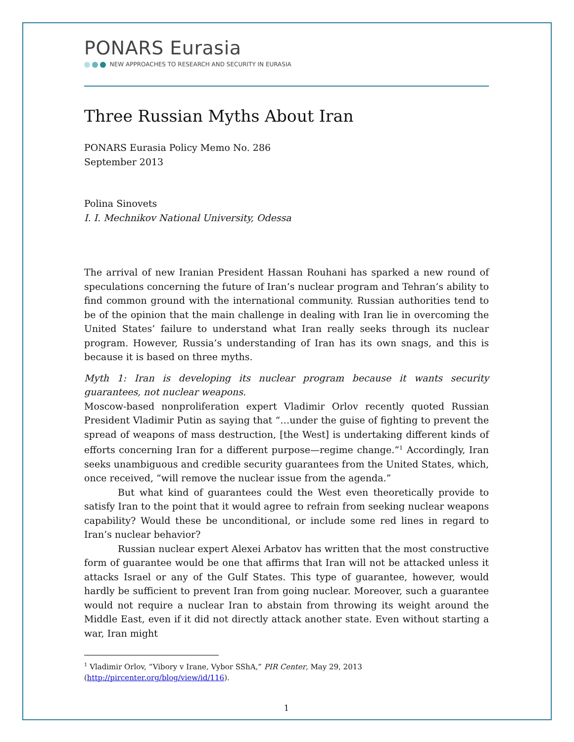PONARS Eurasia
NEW APPROACHES TO RESEARCH AND SECURITY IN EURASIA
Three Russian Myths About Iran
PONARS Eurasia Policy Memo No. 286
September 2013
Polina Sinovets
I. I. Mechnikov National University, Odessa
The arrival of new Iranian President Hassan Rouhani has sparked a new round of speculations concerning the future of Iran’s nuclear program and Tehran’s ability to find common ground with the international community. Russian authorities tend to be of the opinion that the main challenge in dealing with Iran lie in overcoming the United States’ failure to understand what Iran really seeks through its nuclear program. However, Russia’s understanding of Iran has its own snags, and this is because it is based on three myths.
Myth 1: Iran is developing its nuclear program because it wants security guarantees, not nuclear weapons.
Moscow-based nonproliferation expert Vladimir Orlov recently quoted Russian President Vladimir Putin as saying that “…under the guise of fighting to prevent the spread of weapons of mass destruction, [the West] is undertaking different kinds of efforts concerning Iran for a different purpose—regime change.”<sup>1</sup> Accordingly, Iran seeks unambiguous and credible security guarantees from the United States, which, once received, “will remove the nuclear issue from the agenda.”
But what kind of guarantees could the West even theoretically provide to satisfy Iran to the point that it would agree to refrain from seeking nuclear weapons capability? Would these be unconditional, or include some red lines in regard to Iran’s nuclear behavior?
Russian nuclear expert Alexei Arbatov has written that the most constructive form of guarantee would be one that affirms that Iran will not be attacked unless it attacks Israel or any of the Gulf States. This type of guarantee, however, would hardly be sufficient to prevent Iran from going nuclear. Moreover, such a guarantee would not require a nuclear Iran to abstain from throwing its weight around the Middle East, even if it did not directly attack another state. Even without starting a war, Iran might
<sup>1</sup> Vladimir Orlov, “Vibory v Irane, Vybor SShA,” PIR Center, May 29, 2013
(http://pircenter.org/blog/view/id/116).
1